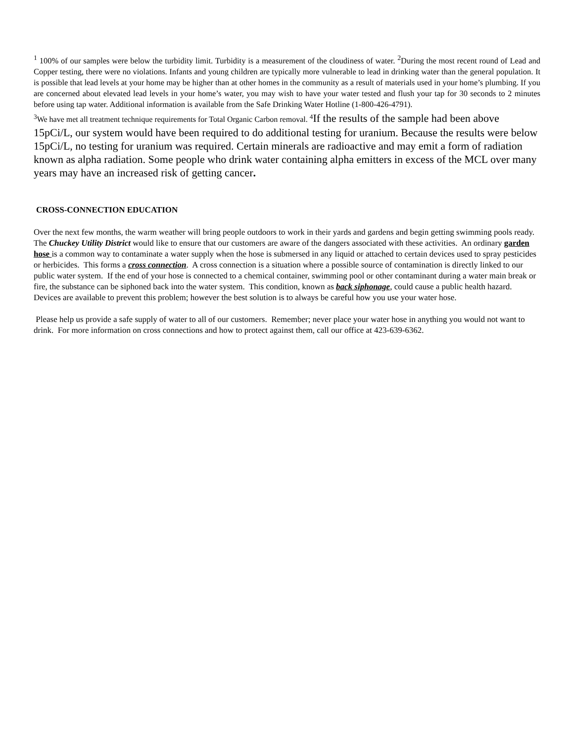<sup>1</sup> 100% of our samples were below the turbidity limit. Turbidity is a measurement of the cloudiness of water. <sup>2</sup>During the most recent round of Lead and Copper testing, there were no violations. Infants and young children are typically more vulnerable to lead in drinking water than the general population. It is possible that lead levels at your home may be higher than at other homes in the community as a result of materials used in your home’s plumbing. If you are concerned about elevated lead levels in your home’s water, you may wish to have your water tested and flush your tap for 30 seconds to 2 minutes before using tap water. Additional information is available from the Safe Drinking Water Hotline (1-800-426-4791).
<sup>3</sup> We have met all treatment technique requirements for Total Organic Carbon removal. <sup>4</sup> If the results of the sample had been above 15pCi/L, our system would have been required to do additional testing for uranium. Because the results were below 15pCi/L, no testing for uranium was required. Certain minerals are radioactive and may emit a form of radiation known as alpha radiation. Some people who drink water containing alpha emitters in excess of the MCL over many years may have an increased risk of getting cancer.
CROSS-CONNECTION EDUCATION
Over the next few months, the warm weather will bring people outdoors to work in their yards and gardens and begin getting swimming pools ready. The Chuckey Utility District would like to ensure that our customers are aware of the dangers associated with these activities. An ordinary garden hose is a common way to contaminate a water supply when the hose is submersed in any liquid or attached to certain devices used to spray pesticides or herbicides. This forms a cross connection. A cross connection is a situation where a possible source of contamination is directly linked to our public water system. If the end of your hose is connected to a chemical container, swimming pool or other contaminant during a water main break or fire, the substance can be siphoned back into the water system. This condition, known as back siphonage, could cause a public health hazard. Devices are available to prevent this problem; however the best solution is to always be careful how you use your water hose.
Please help us provide a safe supply of water to all of our customers. Remember; never place your water hose in anything you would not want to drink. For more information on cross connections and how to protect against them, call our office at 423-639-6362.